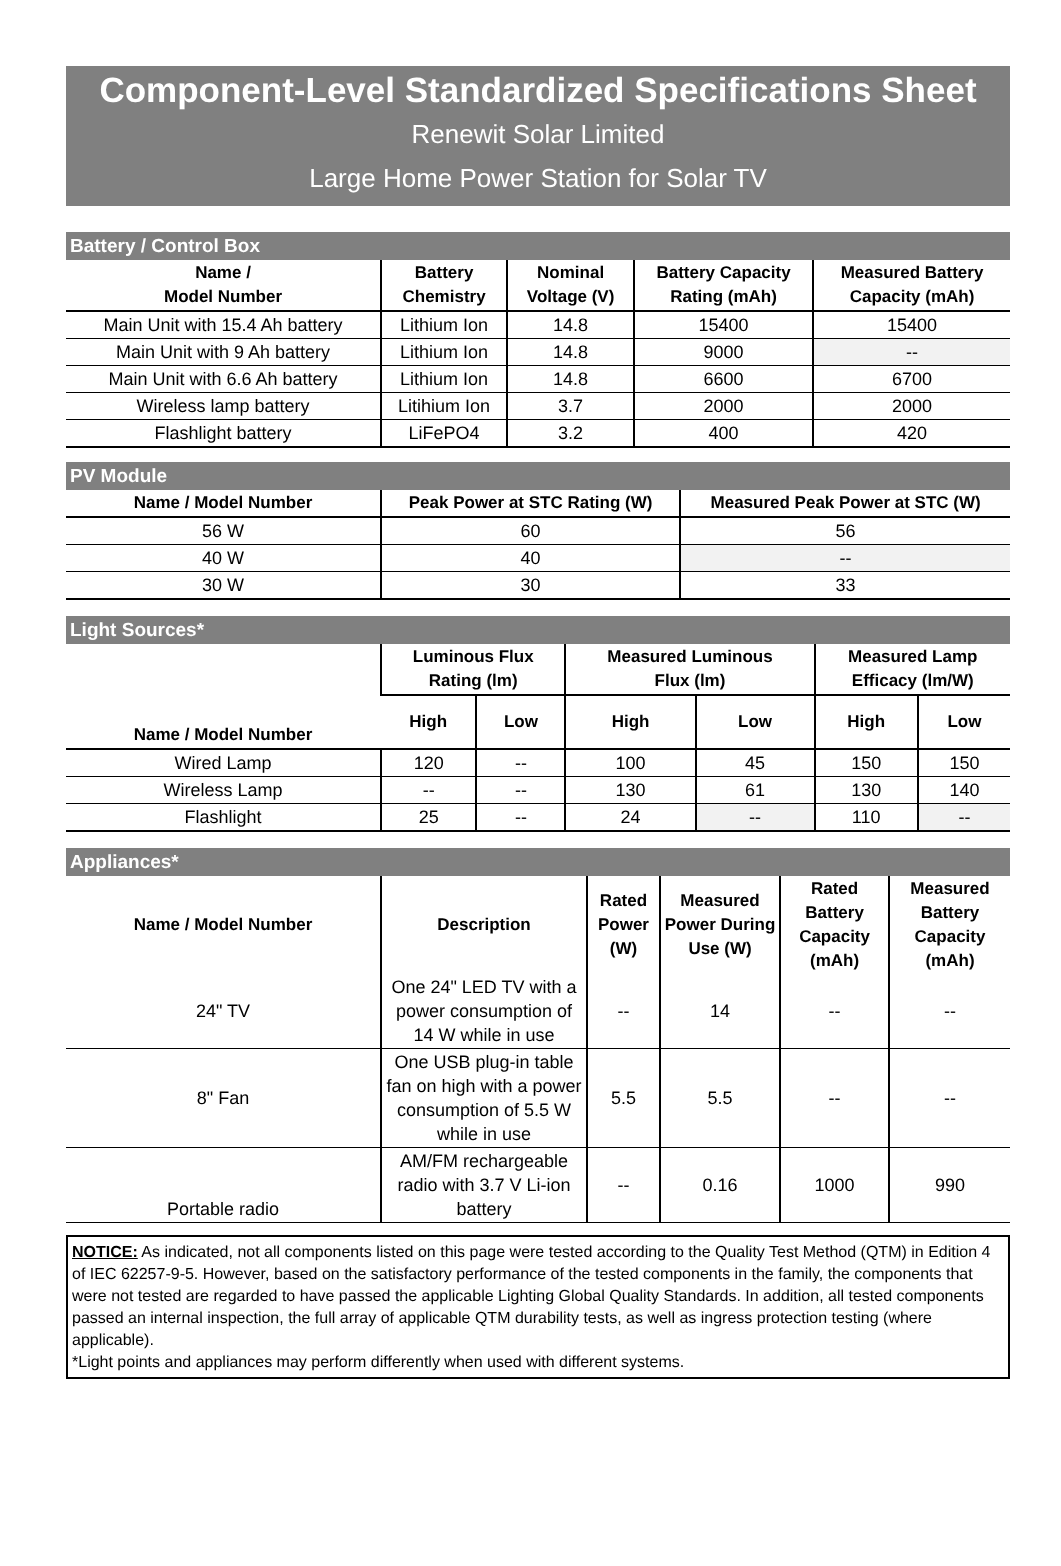Component-Level Standardized Specifications Sheet
Renewit Solar Limited
Large Home Power Station for Solar TV
| Battery / Control Box | | | | |
| Name / Model Number | Battery Chemistry | Nominal Voltage (V) | Battery Capacity Rating (mAh) | Measured Battery Capacity (mAh) |
| Main Unit with 15.4 Ah battery | Lithium Ion | 14.8 | 15400 | 15400 |
| Main Unit with 9 Ah battery | Lithium Ion | 14.8 | 9000 | -- |
| Main Unit with 6.6 Ah battery | Lithium Ion | 14.8 | 6600 | 6700 |
| Wireless lamp battery | Litihium Ion | 3.7 | 2000 | 2000 |
| Flashlight battery | LiFePO4 | 3.2 | 400 | 420 |
| PV Module | | |
| Name / Model Number | Peak Power at STC Rating (W) | Measured Peak Power at STC (W) |
| 56 W | 60 | 56 |
| 40 W | 40 | -- |
| 30 W | 30 | 33 |
| Light Sources* | | | | | | |
| Name / Model Number | Luminous Flux Rating (lm) | | Measured Luminous Flux (lm) | | Measured Lamp Efficacy (lm/W) | |
| | High | Low | High | Low | High | Low |
| Wired Lamp | 120 | -- | 100 | 45 | 150 | 150 |
| Wireless Lamp | -- | -- | 130 | 61 | 130 | 140 |
| Flashlight | 25 | -- | 24 | -- | 110 | -- |
| Appliances* | | | | | |
| Name / Model Number | Description | Rated Power (W) | Measured Power During Use (W) | Rated Battery Capacity (mAh) | Measured Battery Capacity (mAh) |
| 24" TV | One 24" LED TV with a power consumption of 14 W while in use | -- | 14 | -- | -- |
| 8" Fan | One USB plug-in table fan on high with a power consumption of 5.5 W while in use | 5.5 | 5.5 | -- | -- |
| Portable radio | AM/FM rechargeable radio with 3.7 V Li-ion battery | -- | 0.16 | 1000 | 990 |
NOTICE: As indicated, not all components listed on this page were tested according to the Quality Test Method (QTM) in Edition 4 of IEC 62257-9-5. However, based on the satisfactory performance of the tested components in the family, the components that were not tested are regarded to have passed the applicable Lighting Global Quality Standards. In addition, all tested components passed an internal inspection, the full array of applicable QTM durability tests, as well as ingress protection testing (where applicable).
*Light points and appliances may perform differently when used with different systems.